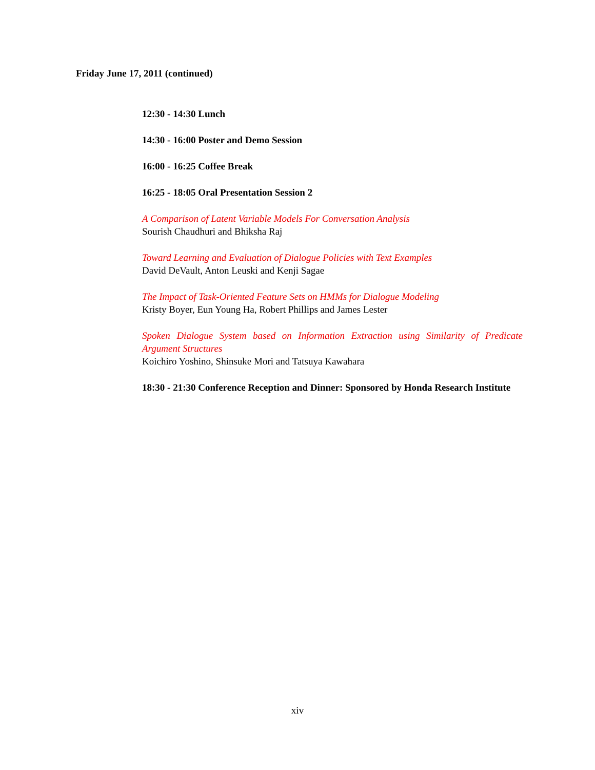Friday June 17, 2011 (continued)
12:30 - 14:30 Lunch
14:30 - 16:00 Poster and Demo Session
16:00 - 16:25 Coffee Break
16:25 - 18:05 Oral Presentation Session 2
A Comparison of Latent Variable Models For Conversation Analysis
Sourish Chaudhuri and Bhiksha Raj
Toward Learning and Evaluation of Dialogue Policies with Text Examples
David DeVault, Anton Leuski and Kenji Sagae
The Impact of Task-Oriented Feature Sets on HMMs for Dialogue Modeling
Kristy Boyer, Eun Young Ha, Robert Phillips and James Lester
Spoken Dialogue System based on Information Extraction using Similarity of Predicate Argument Structures
Koichiro Yoshino, Shinsuke Mori and Tatsuya Kawahara
18:30 - 21:30 Conference Reception and Dinner: Sponsored by Honda Research Institute
xiv